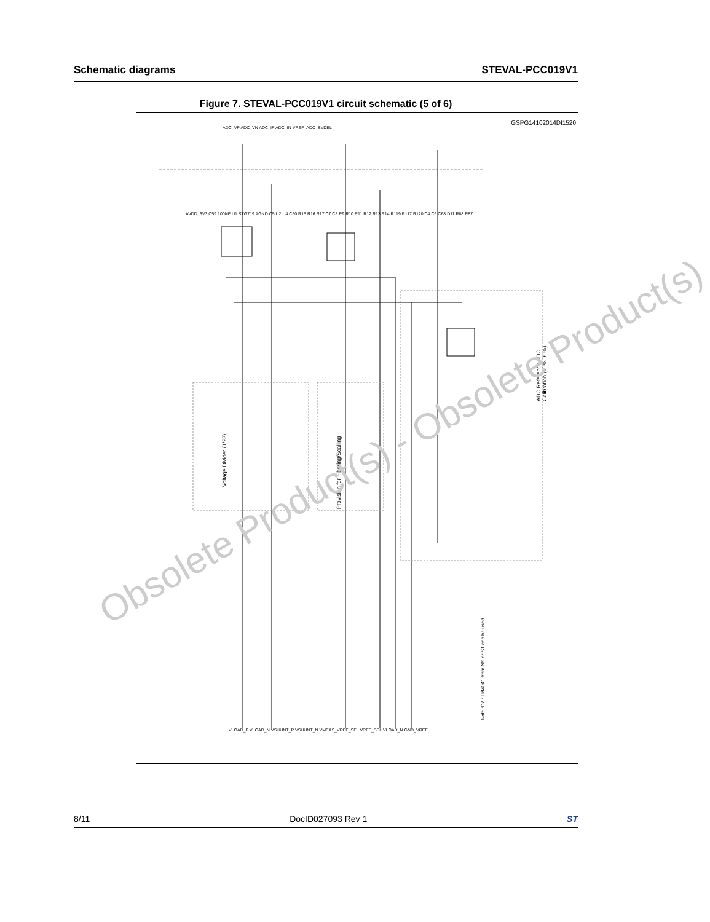Schematic diagrams STEVAL-PCC019V1
Figure 7. STEVAL-PCC019V1 circuit schematic (5 of 6)
GSPG14102014DI1520
Voltage Divider (1/23)
Provision for Filtering/Scalling
ADC Reference ADC Calibration (10%-90%)
Note :D7 : LM4041 from NS or ST can be used
ADC_VP ADC_VN ADC_IP ADC_IN VREF_ADC_SVDEL
AVDD_3V3 C59 100NF U1 STG719 AGND C5 U2 U4 C60 R15 R16 R17 C7 C8 R9 R10 R11 R12 R13 R14 R119 R117 R120 C4 C6 C68 D11 R88 R87
VLOAD_P VLOAD_N VSHUNT_P VSHUNT_N VMEAS_VREF_SEL VREF_SEL VLOAD_N GND_VREF
Obsolete Product(s) - Obsolete Product(s)
8/11 DocID027093 Rev 1 ST